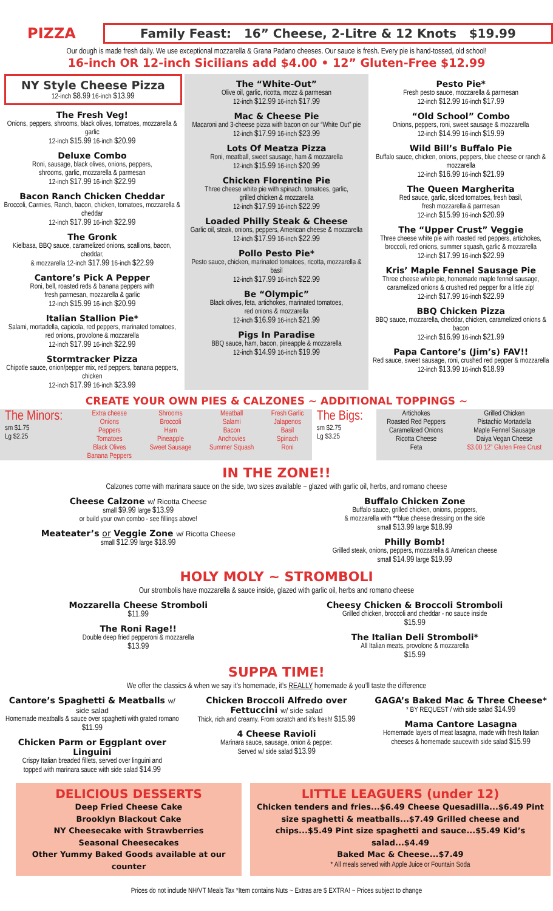PIZZA
Family Feast: 16” Cheese, 2-Litre & 12 Knots $19.99
Our dough is made fresh daily. We use exceptional mozzarella & Grana Padano cheeses. Our sauce is fresh. Every pie is hand-tossed, old school!
16-inch OR 12-inch Sicilians add $4.00 • 12” Gluten-Free $12.99
NY Style Cheese Pizza
12-inch $8.99 16-inch $13.99
The Fresh Veg!
Onions, peppers, shrooms, black olives, tomatoes, mozzarella & garlic
12-inch $15.99 16-inch $20.99
Deluxe Combo
Roni, sausage, black olives, onions, peppers,
shrooms, garlic, mozzarella & parmesan
12-inch $17.99 16-inch $22.99
Bacon Ranch Chicken Cheddar
Broccoli, Carmies, Ranch, bacon, chicken, tomatoes, mozzarella & cheddar
12-inch $17.99 16-inch $22.99
The Gronk
Kielbasa, BBQ sauce, caramelized onions, scallions, bacon, cheddar,
& mozzarella 12-inch $17.99 16-inch $22.99
Cantore’s Pick A Pepper
Roni, bell, roasted reds & banana peppers with
fresh parmesan, mozzarella & garlic
12-inch $15.99 16-inch $20.99
Italian Stallion Pie*
Salami, mortadella, capicola, red peppers, marinated tomatoes,
red onions, provolone & mozzarella
12-inch $17.99 16-inch $22.99
Stormtracker Pizza
Chipotle sauce, onion/pepper mix, red peppers, banana peppers, chicken
12-inch $17.99 16-inch $23.99
The “White-Out”
Olive oil, garlic, ricotta, mozz & parmesan
12-inch $12.99 16-inch $17.99
Mac & Cheese Pie
Macaroni and 3-cheese pizza with bacon on our “White Out” pie
12-inch $17.99 16-inch $23.99
Lots Of Meatza Pizza
Roni, meatball, sweet sausage, ham & mozzarella
12-inch $15.99 16-inch $20.99
Chicken Florentine Pie
Three cheese white pie with spinach, tomatoes, garlic,
grilled chicken & mozzarella
12-inch $17.99 16-inch $22.99
Loaded Philly Steak & Cheese
Garlic oil, steak, onions, peppers, American cheese & mozzarella
12-inch $17.99 16-inch $22.99
Pollo Pesto Pie*
Pesto sauce, chicken, marinated tomatoes, ricotta, mozzarella & basil
12-inch $17.99 16-inch $22.99
Be “Olympic”
Black olives, feta, artichokes, marinated tomatoes,
red onions & mozzarella
12-inch $16.99 16-inch $21.99
Pigs In Paradise
BBQ sauce, ham, bacon, pineapple & mozzarella
12-inch $14.99 16-inch $19.99
Pesto Pie*
Fresh pesto sauce, mozzarella & parmesan
12-inch $12.99 16-inch $17.99
“Old School” Combo
Onions, peppers, roni, sweet sausage & mozzarella
12-inch $14.99 16-inch $19.99
Wild Bill’s Buffalo Pie
Buffalo sauce, chicken, onions, peppers, blue cheese or ranch & mozzarella
12-inch $16.99 16-inch $21.99
The Queen Margherita
Red sauce, garlic, sliced tomatoes, fresh basil,
fresh mozzarella & parmesan
12-inch $15.99 16-inch $20.99
The “Upper Crust” Veggie
Three cheese white pie with roasted red peppers, artichokes,
broccoli, red onions, summer squash, garlic & mozzarella
12-inch $17.99 16-inch $22.99
Kris’ Maple Fennel Sausage Pie
Three cheese white pie, homemade maple fennel sausage,
caramelized onions & crushed red pepper for a little zip!
12-inch $17.99 16-inch $22.99
BBQ Chicken Pizza
BBQ sauce, mozzarella, cheddar, chicken, caramelized onions & bacon
12-inch $16.99 16-inch $21.99
Papa Cantore’s (Jim’s) FAV!!
Red sauce, sweet sausage, roni, crushed red pepper & mozzarella
12-inch $13.99 16-inch $18.99
CREATE YOUR OWN PIES & CALZONES ~ ADDITIONAL TOPPINGS ~
| The Minors: sm $1.75 Lg $2.25 | Extra cheese Onions Peppers Tomatoes Black Olives Banana Peppers | Shrooms Broccoli Ham Pineapple Sweet Sausage | Meatball Salami Bacon Anchovies Summer Squash | Fresh Garlic Jalapenos Basil Spinach Roni | The Bigs: sm $2.75 Lg $3.25 | Artichokes Roasted Red Peppers Caramelized Onions Ricotta Cheese Feta | Grilled Chicken Pistachio Mortadella Maple Fennel Sausage Daiya Vegan Cheese $3.00 12” Gluten Free Crust |
IN THE ZONE!!
Calzones come with marinara sauce on the side, two sizes available ~ glazed with garlic oil, herbs, and romano cheese
Cheese Calzone w/ Ricotta Cheese
small $9.99 large $13.99
or build your own combo - see fillings above!
Meateater’s or Veggie Zone w/ Ricotta Cheese
small $12.99 large $18.99
Buffalo Chicken Zone
Buffalo sauce, grilled chicken, onions, peppers,
& mozzarella with **blue cheese dressing on the side
small $13.99 large $18.99
Philly Bomb!
Grilled steak, onions, peppers, mozzarella & American cheese
small $14.99 large $19.99
HOLY MOLY ~ STROMBOLI
Our strombolis have mozzarella & sauce inside, glazed with garlic oil, herbs and romano cheese
Mozzarella Cheese Stromboli
$11.99
The Roni Rage!!
Double deep fried pepperoni & mozzarella
$13.99
Cheesy Chicken & Broccoli Stromboli
Grilled chicken, broccoli and cheddar - no sauce inside
$15.99
The Italian Deli Stromboli*
All Italian meats, provolone & mozzarella
$15.99
SUPPA TIME!
We offer the classics & when we say it’s homemade, it’s REALLY homemade & you’ll taste the difference
Cantore’s Spaghetti & Meatballs w/ side salad
Homemade meatballs & sauce over spaghetti with grated romano
$11.99
Chicken Parm or Eggplant over Linguini
Crispy Italian breaded fillets, served over linguini and
topped with marinara sauce with side salad $14.99
Chicken Broccoli Alfredo over Fettuccini w/ side salad
Thick, rich and creamy. From scratch and it’s fresh! $15.99
4 Cheese Ravioli
Marinara sauce, sausage, onion & pepper.
Served w/ side salad $13.99
GAGA’s Baked Mac & Three Cheese*
* BY REQUEST / with side salad $14.99
Mama Cantore Lasagna
Homemade layers of meat lasagna, made with fresh Italian
cheeses & homemade saucewith side salad $15.99
DELICIOUS DESSERTS
Deep Fried Cheese Cake
Brooklyn Blackout Cake
NY Cheesecake with Strawberries
Seasonal Cheesecakes
Other Yummy Baked Goods available at our counter
LITTLE LEAGUERS (under 12)
Chicken tenders and fries...$6.49 Cheese Quesadilla...$6.49 Pint size spaghetti & meatballs...$7.49 Grilled cheese and chips...$5.49 Pint size spaghetti and sauce...$5.49 Kid’s salad...$4.49
Baked Mac & Cheese...$7.49
* All meals served with Apple Juice or Fountain Soda
Prices do not include NH/VT Meals Tax *Item contains Nuts ~ Extras are $ EXTRA! ~ Prices subject to change